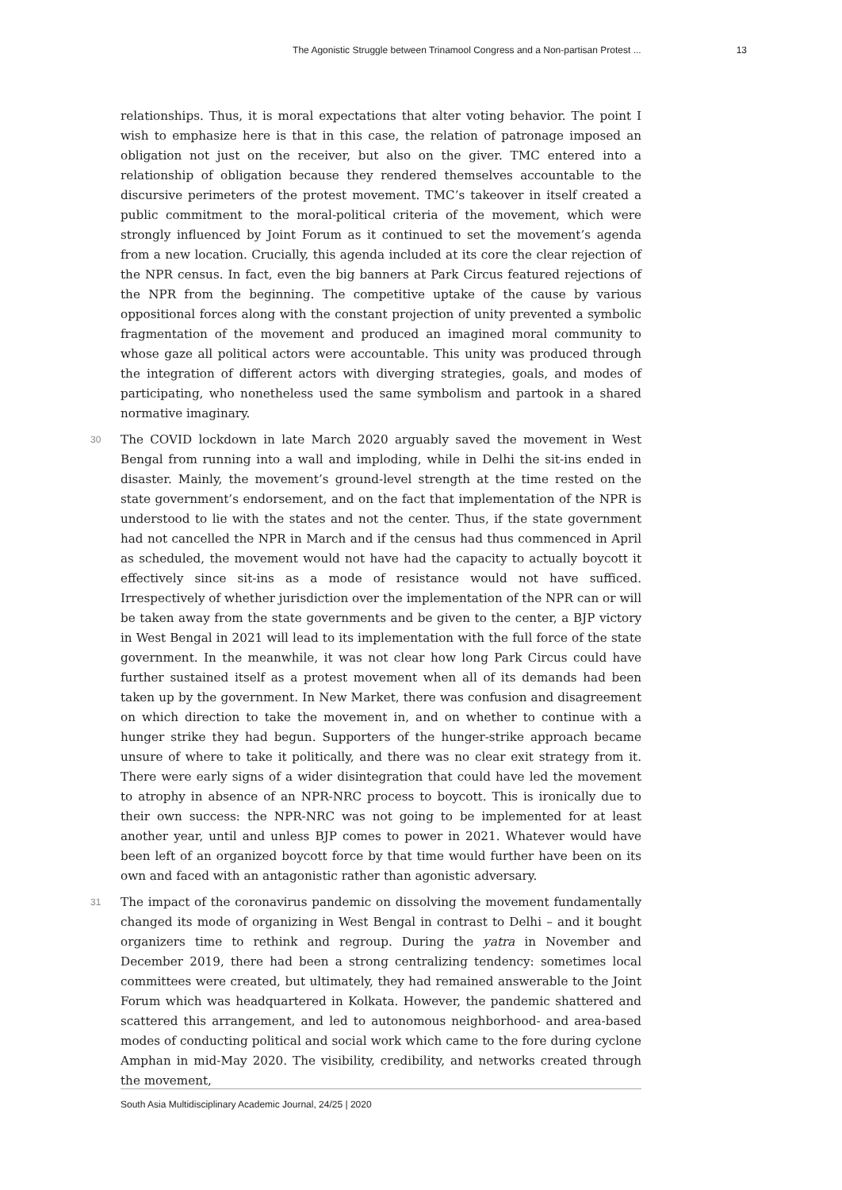The Agonistic Struggle between Trinamool Congress and a Non-partisan Protest ... 13
relationships. Thus, it is moral expectations that alter voting behavior. The point I wish to emphasize here is that in this case, the relation of patronage imposed an obligation not just on the receiver, but also on the giver. TMC entered into a relationship of obligation because they rendered themselves accountable to the discursive perimeters of the protest movement. TMC’s takeover in itself created a public commitment to the moral-political criteria of the movement, which were strongly influenced by Joint Forum as it continued to set the movement’s agenda from a new location. Crucially, this agenda included at its core the clear rejection of the NPR census. In fact, even the big banners at Park Circus featured rejections of the NPR from the beginning. The competitive uptake of the cause by various oppositional forces along with the constant projection of unity prevented a symbolic fragmentation of the movement and produced an imagined moral community to whose gaze all political actors were accountable. This unity was produced through the integration of different actors with diverging strategies, goals, and modes of participating, who nonetheless used the same symbolism and partook in a shared normative imaginary.
30 The COVID lockdown in late March 2020 arguably saved the movement in West Bengal from running into a wall and imploding, while in Delhi the sit-ins ended in disaster. Mainly, the movement’s ground-level strength at the time rested on the state government’s endorsement, and on the fact that implementation of the NPR is understood to lie with the states and not the center. Thus, if the state government had not cancelled the NPR in March and if the census had thus commenced in April as scheduled, the movement would not have had the capacity to actually boycott it effectively since sit-ins as a mode of resistance would not have sufficed. Irrespectively of whether jurisdiction over the implementation of the NPR can or will be taken away from the state governments and be given to the center, a BJP victory in West Bengal in 2021 will lead to its implementation with the full force of the state government. In the meanwhile, it was not clear how long Park Circus could have further sustained itself as a protest movement when all of its demands had been taken up by the government. In New Market, there was confusion and disagreement on which direction to take the movement in, and on whether to continue with a hunger strike they had begun. Supporters of the hunger-strike approach became unsure of where to take it politically, and there was no clear exit strategy from it. There were early signs of a wider disintegration that could have led the movement to atrophy in absence of an NPR-NRC process to boycott. This is ironically due to their own success: the NPR-NRC was not going to be implemented for at least another year, until and unless BJP comes to power in 2021. Whatever would have been left of an organized boycott force by that time would further have been on its own and faced with an antagonistic rather than agonistic adversary.
31 The impact of the coronavirus pandemic on dissolving the movement fundamentally changed its mode of organizing in West Bengal in contrast to Delhi – and it bought organizers time to rethink and regroup. During the yatra in November and December 2019, there had been a strong centralizing tendency: sometimes local committees were created, but ultimately, they had remained answerable to the Joint Forum which was headquartered in Kolkata. However, the pandemic shattered and scattered this arrangement, and led to autonomous neighborhood- and area-based modes of conducting political and social work which came to the fore during cyclone Amphan in mid-May 2020. The visibility, credibility, and networks created through the movement,
South Asia Multidisciplinary Academic Journal, 24/25 | 2020